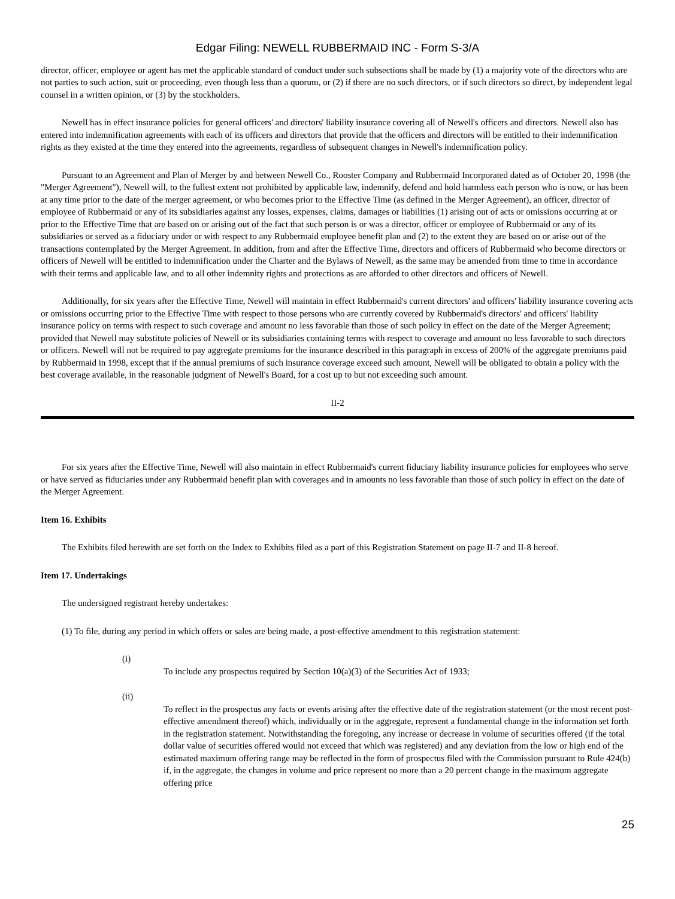Edgar Filing: NEWELL RUBBERMAID INC - Form S-3/A
director, officer, employee or agent has met the applicable standard of conduct under such subsections shall be made by (1) a majority vote of the directors who are not parties to such action, suit or proceeding, even though less than a quorum, or (2) if there are no such directors, or if such directors so direct, by independent legal counsel in a written opinion, or (3) by the stockholders.
Newell has in effect insurance policies for general officers' and directors' liability insurance covering all of Newell's officers and directors. Newell also has entered into indemnification agreements with each of its officers and directors that provide that the officers and directors will be entitled to their indemnification rights as they existed at the time they entered into the agreements, regardless of subsequent changes in Newell's indemnification policy.
Pursuant to an Agreement and Plan of Merger by and between Newell Co., Rooster Company and Rubbermaid Incorporated dated as of October 20, 1998 (the "Merger Agreement"), Newell will, to the fullest extent not prohibited by applicable law, indemnify, defend and hold harmless each person who is now, or has been at any time prior to the date of the merger agreement, or who becomes prior to the Effective Time (as defined in the Merger Agreement), an officer, director of employee of Rubbermaid or any of its subsidiaries against any losses, expenses, claims, damages or liabilities (1) arising out of acts or omissions occurring at or prior to the Effective Time that are based on or arising out of the fact that such person is or was a director, officer or employee of Rubbermaid or any of its subsidiaries or served as a fiduciary under or with respect to any Rubbermaid employee benefit plan and (2) to the extent they are based on or arise out of the transactions contemplated by the Merger Agreement. In addition, from and after the Effective Time, directors and officers of Rubbermaid who become directors or officers of Newell will be entitled to indemnification under the Charter and the Bylaws of Newell, as the same may be amended from time to time in accordance with their terms and applicable law, and to all other indemnity rights and protections as are afforded to other directors and officers of Newell.
Additionally, for six years after the Effective Time, Newell will maintain in effect Rubbermaid's current directors' and officers' liability insurance covering acts or omissions occurring prior to the Effective Time with respect to those persons who are currently covered by Rubbermaid's directors' and officers' liability insurance policy on terms with respect to such coverage and amount no less favorable than those of such policy in effect on the date of the Merger Agreement; provided that Newell may substitute policies of Newell or its subsidiaries containing terms with respect to coverage and amount no less favorable to such directors or officers. Newell will not be required to pay aggregate premiums for the insurance described in this paragraph in excess of 200% of the aggregate premiums paid by Rubbermaid in 1998, except that if the annual premiums of such insurance coverage exceed such amount, Newell will be obligated to obtain a policy with the best coverage available, in the reasonable judgment of Newell's Board, for a cost up to but not exceeding such amount.
II-2
For six years after the Effective Time, Newell will also maintain in effect Rubbermaid's current fiduciary liability insurance policies for employees who serve or have served as fiduciaries under any Rubbermaid benefit plan with coverages and in amounts no less favorable than those of such policy in effect on the date of the Merger Agreement.
Item 16. Exhibits
The Exhibits filed herewith are set forth on the Index to Exhibits filed as a part of this Registration Statement on page II-7 and II-8 hereof.
Item 17. Undertakings
The undersigned registrant hereby undertakes:
(1) To file, during any period in which offers or sales are being made, a post-effective amendment to this registration statement:
(i)
To include any prospectus required by Section 10(a)(3) of the Securities Act of 1933;
(ii)
To reflect in the prospectus any facts or events arising after the effective date of the registration statement (or the most recent post-effective amendment thereof) which, individually or in the aggregate, represent a fundamental change in the information set forth in the registration statement. Notwithstanding the foregoing, any increase or decrease in volume of securities offered (if the total dollar value of securities offered would not exceed that which was registered) and any deviation from the low or high end of the estimated maximum offering range may be reflected in the form of prospectus filed with the Commission pursuant to Rule 424(b) if, in the aggregate, the changes in volume and price represent no more than a 20 percent change in the maximum aggregate offering price
25